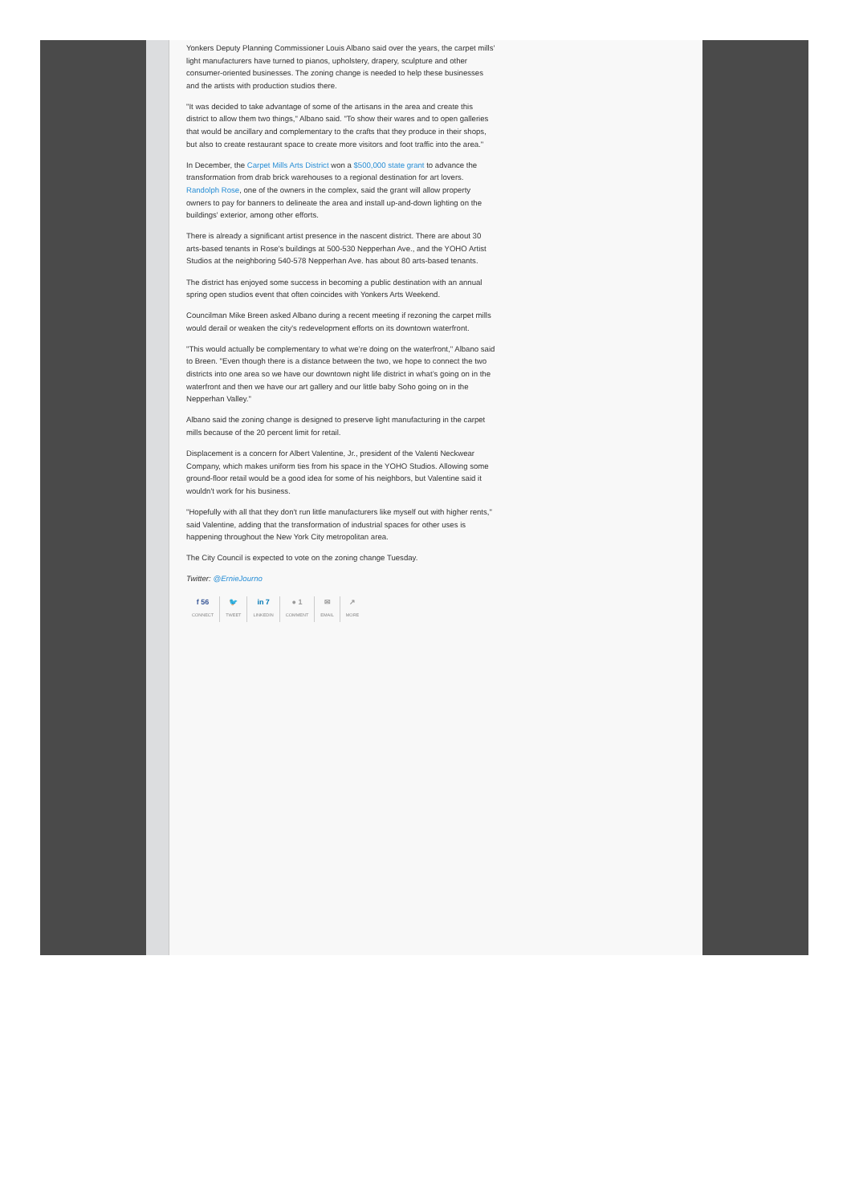Yonkers Deputy Planning Commissioner Louis Albano said over the years, the carpet mills' light manufacturers have turned to pianos, upholstery, drapery, sculpture and other consumer-oriented businesses. The zoning change is needed to help these businesses and the artists with production studios there.
"It was decided to take advantage of some of the artisans in the area and create this district to allow them two things," Albano said. "To show their wares and to open galleries that would be ancillary and complementary to the crafts that they produce in their shops, but also to create restaurant space to create more visitors and foot traffic into the area."
In December, the Carpet Mills Arts District won a $500,000 state grant to advance the transformation from drab brick warehouses to a regional destination for art lovers. Randolph Rose, one of the owners in the complex, said the grant will allow property owners to pay for banners to delineate the area and install up-and-down lighting on the buildings' exterior, among other efforts.
There is already a significant artist presence in the nascent district. There are about 30 arts-based tenants in Rose's buildings at 500-530 Nepperhan Ave., and the YOHO Artist Studios at the neighboring 540-578 Nepperhan Ave. has about 80 arts-based tenants.
The district has enjoyed some success in becoming a public destination with an annual spring open studios event that often coincides with Yonkers Arts Weekend.
Councilman Mike Breen asked Albano during a recent meeting if rezoning the carpet mills would derail or weaken the city's redevelopment efforts on its downtown waterfront.
"This would actually be complementary to what we’re doing on the waterfront," Albano said to Breen. "Even though there is a distance between the two, we hope to connect the two districts into one area so we have our downtown night life district in what’s going on in the waterfront and then we have our art gallery and our little baby Soho going on in the Nepperhan Valley."
Albano said the zoning change is designed to preserve light manufacturing in the carpet mills because of the 20 percent limit for retail.
Displacement is a concern for Albert Valentine, Jr., president of the Valenti Neckwear Company, which makes uniform ties from his space in the YOHO Studios. Allowing some ground-floor retail would be a good idea for some of his neighbors, but Valentine said it wouldn't work for his business.
"Hopefully with all that they don't run little manufacturers like myself out with higher rents," said Valentine, adding that the transformation of industrial spaces for other uses is happening throughout the New York City metropolitan area.
The City Council is expected to vote on the zoning change Tuesday.
Twitter: @ErnieJourno
f 56
CONNECT
🐦
TWEET
in 7
LINKEDIN
● 1
COMMENT
✉
EMAIL
↗
MORE